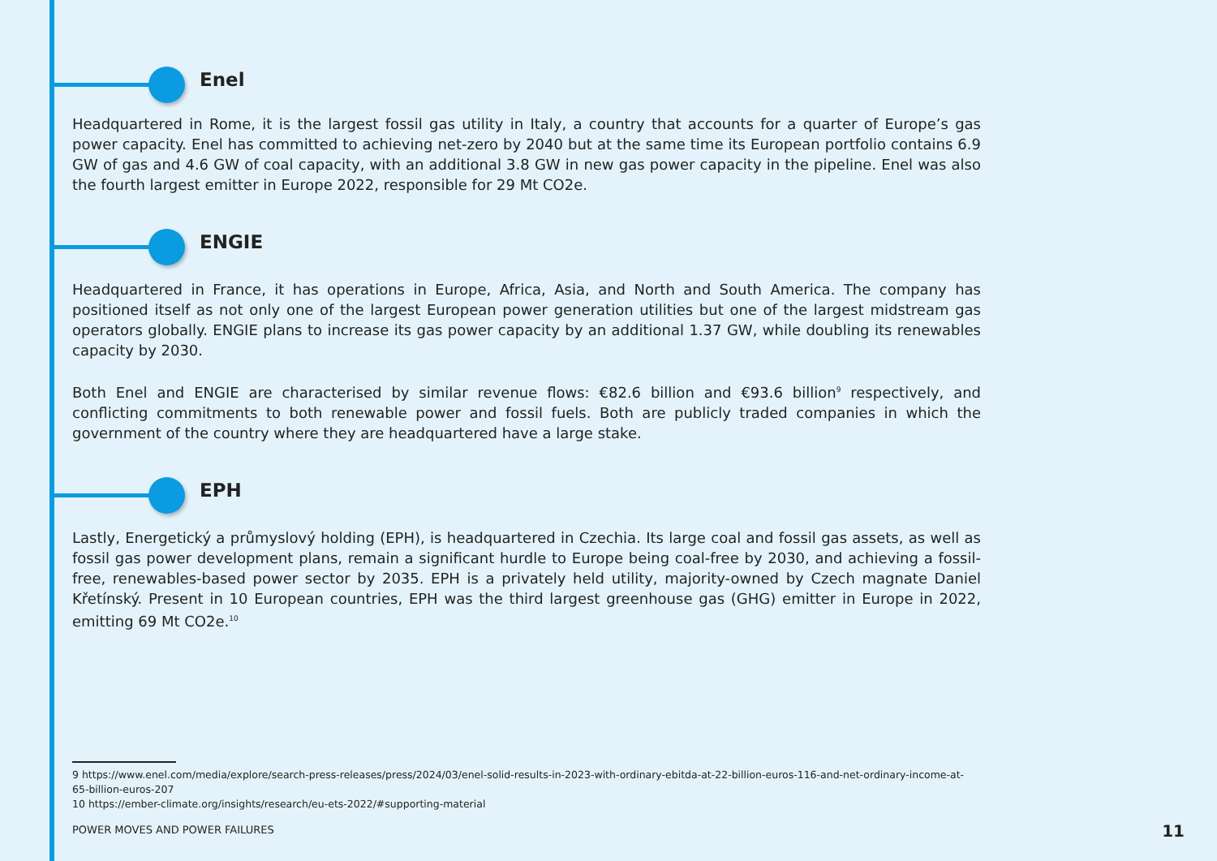Enel
Headquartered in Rome, it is the largest fossil gas utility in Italy, a country that accounts for a quarter of Europe’s gas power capacity. Enel has committed to achieving net-zero by 2040 but at the same time its European portfolio contains 6.9 GW of gas and 4.6 GW of coal capacity, with an additional 3.8 GW in new gas power capacity in the pipeline. Enel was also the fourth largest emitter in Europe 2022, responsible for 29 Mt CO2e.
ENGIE
Headquartered in France, it has operations in Europe, Africa, Asia, and North and South America. The company has positioned itself as not only one of the largest European power generation utilities but one of the largest midstream gas operators globally. ENGIE plans to increase its gas power capacity by an additional 1.37 GW, while doubling its renewables capacity by 2030.
Both Enel and ENGIE are characterised by similar revenue flows: €82.6 billion and €93.6 billion<sup>9</sup> respectively, and conflicting commitments to both renewable power and fossil fuels. Both are publicly traded companies in which the government of the country where they are headquartered have a large stake.
EPH
Lastly, Energetický a průmyslový holding (EPH), is headquartered in Czechia. Its large coal and fossil gas assets, as well as fossil gas power development plans, remain a significant hurdle to Europe being coal-free by 2030, and achieving a fossil-free, renewables-based power sector by 2035. EPH is a privately held utility, majority-owned by Czech magnate Daniel Křetínský. Present in 10 European countries, EPH was the third largest greenhouse gas (GHG) emitter in Europe in 2022, emitting 69 Mt CO2e.<sup>10</sup>
9 https://www.enel.com/media/explore/search-press-releases/press/2024/03/enel-solid-results-in-2023-with-ordinary-ebitda-at-22-billion-euros-116-and-net-ordinary-income-at-65-billion-euros-207
10 https://ember-climate.org/insights/research/eu-ets-2022/#supporting-material
POWER MOVES AND POWER FAILURES 11